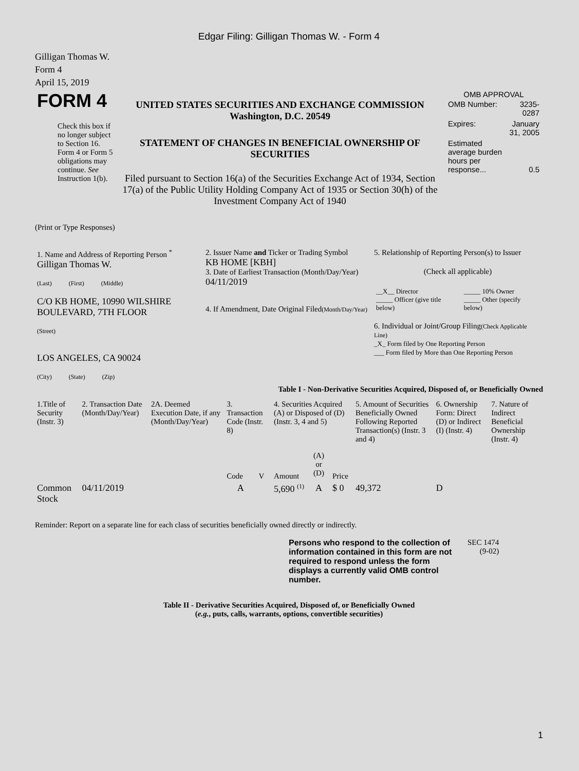Edgar Filing: Gilligan Thomas W. - Form 4
Gilligan Thomas W.
Form 4
April 15, 2019
| FORM 4 Check this box if no longer subject to Section 16. Form 4 or Form 5 obligations may continue. See Instruction 1(b). | UNITED STATES SECURITIES AND EXCHANGE COMMISSION Washington, D.C. 20549 STATEMENT OF CHANGES IN BENEFICIAL OWNERSHIP OF SECURITIES Filed pursuant to Section 16(a) of the Securities Exchange Act of 1934, Section 17(a) of the Public Utility Holding Company Act of 1935 or Section 30(h) of the Investment Company Act of 1940 | OMB APPROVAL / OMB Number: / 3235-0287 / / Expires: / January 31, 2005 / / Estimated average burden hours per response... / 0.5 / |
(Print or Type Responses)
| 1. Name and Address of Reporting Person <sup>*</sup> Gilligan Thomas W. (Last) (First) (Middle) C/O KB HOME, 10990 WILSHIRE BOULEVARD, 7TH FLOOR (Street) LOS ANGELES, CA 90024 (City) (State) (Zip) | 2. Issuer Name and Ticker or Trading Symbol KB HOME [KBH] 3. Date of Earliest Transaction (Month/Day/Year) 04/11/2019 4. If Amendment, Date Original Filed (Month/Day/Year) | 5. Relationship of Reporting Person(s) to Issuer (Check all applicable) / __X__ Director _____ Officer (give title below) / _____ 10% Owner _____ Other (specify below) / 6. Individual or Joint/Group Filing (Check Applicable Line) _X_ Form filed by One Reporting Person ___ Form filed by More than One Reporting Person |
Table I - Non-Derivative Securities Acquired, Disposed of, or Beneficially Owned
| 1.Title of Security (Instr. 3) | 2. Transaction Date (Month/Day/Year) | 2A. Deemed Execution Date, if any (Month/Day/Year) | 3. Transaction Code (Instr. 8) | | 4. Securities Acquired (A) or Disposed of (D) (Instr. 3, 4 and 5) | | | 5. Amount of Securities Beneficially Owned Following Reported Transaction(s) (Instr. 3 and 4) | 6. Ownership Form: Direct (D) or Indirect (I) (Instr. 4) | 7. Nature of Indirect Beneficial Ownership (Instr. 4) |
| --- | --- | --- | --- | --- | --- | --- | --- | --- | --- | --- |
| | | | Code | V | Amount | (A) or (D) | Price | | | |
| Common Stock | 04/11/2019 | | A | | 5,690 <sup>(1)</sup> | A | $ 0 | 49,372 | D | |
Reminder: Report on a separate line for each class of securities beneficially owned directly or indirectly.
| Persons who respond to the collection of information contained in this form are not required to respond unless the form displays a currently valid OMB control number. | SEC 1474 (9-02) |
Table II - Derivative Securities Acquired, Disposed of, or Beneficially Owned
(e.g., puts, calls, warrants, options, convertible securities)
1